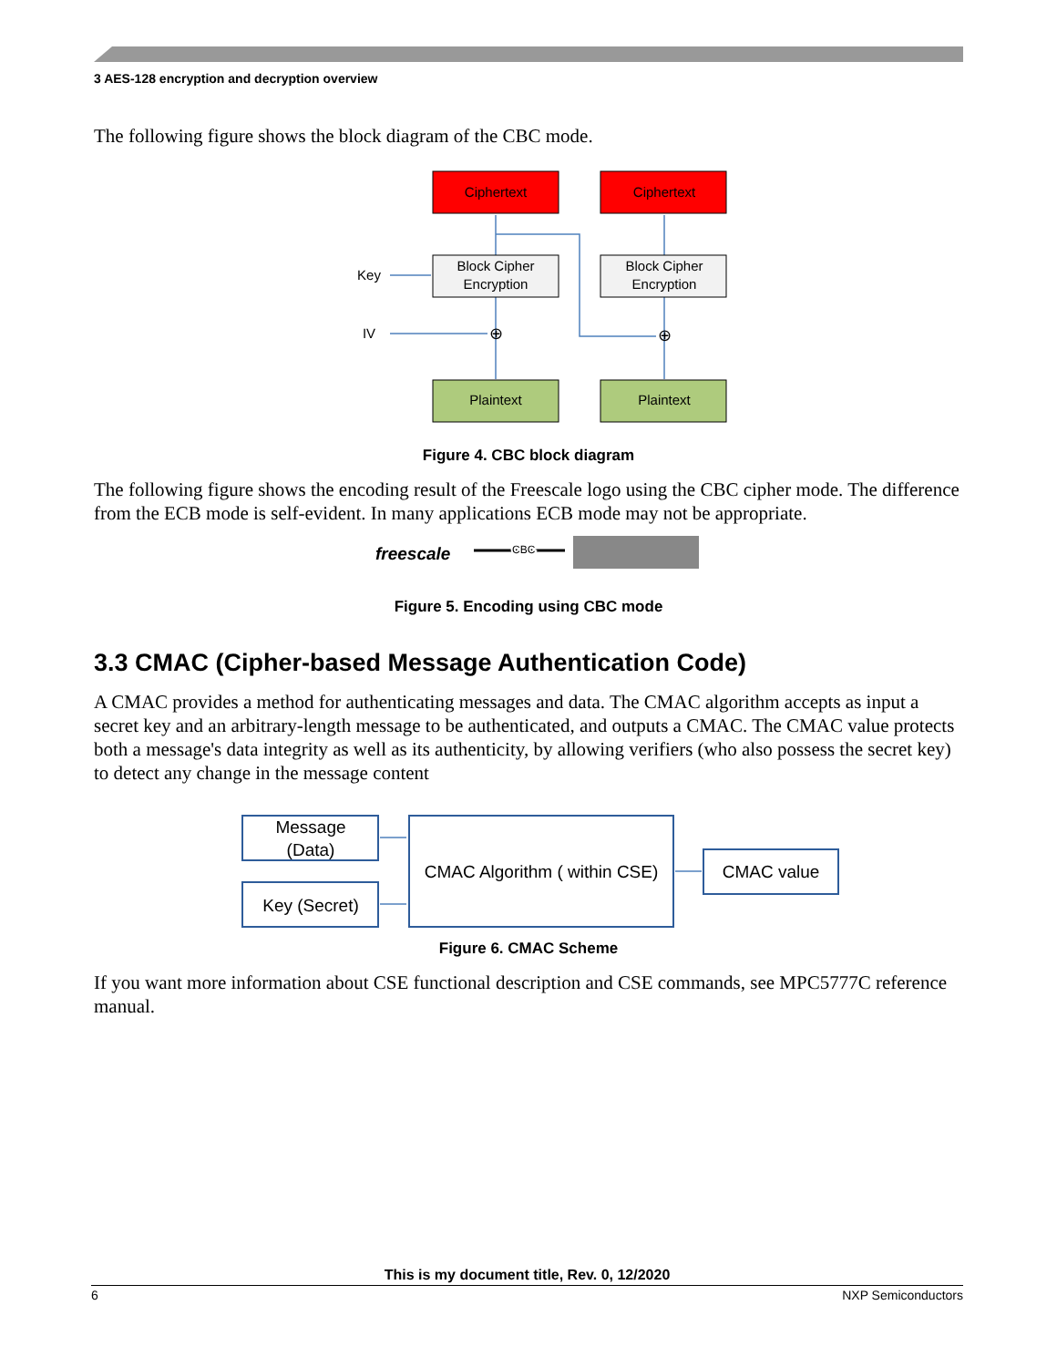3 AES-128 encryption and decryption overview
The following figure shows the block diagram of the CBC mode.
Ciphertext
Ciphertext
Block Cipher
Encryption
Block Cipher
Encryption
Plaintext
Plaintext
Key
IV
⊕
⊕
Figure 4. CBC block diagram
The following figure shows the encoding result of the Freescale logo using the CBC cipher mode. The difference from the ECB mode is self-evident. In many applications ECB mode may not be appropriate.
freescale
CBC
Figure 5. Encoding using CBC mode
3.3 CMAC (Cipher-based Message Authentication Code)
A CMAC provides a method for authenticating messages and data. The CMAC algorithm accepts as input a secret key and an arbitrary-length message to be authenticated, and outputs a CMAC. The CMAC value protects both a message's data integrity as well as its authenticity, by allowing verifiers (who also possess the secret key) to detect any change in the message content
Message
(Data)
Key (Secret)
CMAC Algorithm ( within CSE)
CMAC value
Figure 6. CMAC Scheme
If you want more information about CSE functional description and CSE commands, see MPC5777C reference manual.
This is my document title, Rev. 0, 12/2020
6 NXP Semiconductors